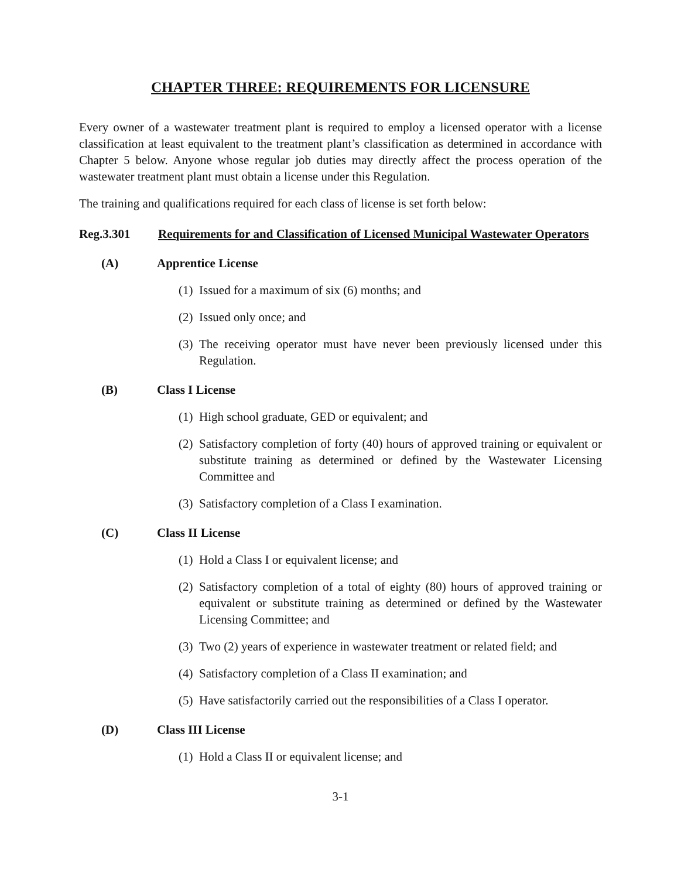CHAPTER THREE: REQUIREMENTS FOR LICENSURE
Every owner of a wastewater treatment plant is required to employ a licensed operator with a license classification at least equivalent to the treatment plant’s classification as determined in accordance with Chapter 5 below. Anyone whose regular job duties may directly affect the process operation of the wastewater treatment plant must obtain a license under this Regulation.
The training and qualifications required for each class of license is set forth below:
Reg.3.301 Requirements for and Classification of Licensed Municipal Wastewater Operators
(A) Apprentice License
(1)
Issued for a maximum of six (6) months; and
(2)
Issued only once; and
(3)
The receiving operator must have never been previously licensed under this Regulation.
(B) Class I License
(1)
High school graduate, GED or equivalent; and
(2)
Satisfactory completion of forty (40) hours of approved training or equivalent or substitute training as determined or defined by the Wastewater Licensing Committee and
(3)
Satisfactory completion of a Class I examination.
(C) Class II License
(1)
Hold a Class I or equivalent license; and
(2)
Satisfactory completion of a total of eighty (80) hours of approved training or equivalent or substitute training as determined or defined by the Wastewater Licensing Committee; and
(3)
Two (2) years of experience in wastewater treatment or related field; and
(4)
Satisfactory completion of a Class II examination; and
(5)
Have satisfactorily carried out the responsibilities of a Class I operator.
(D) Class III License
(1)
Hold a Class II or equivalent license; and
3-1